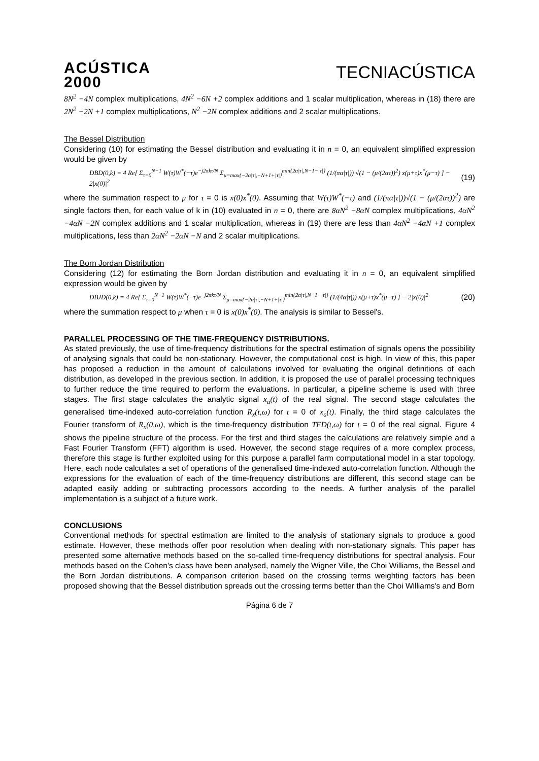ACÚSTICA
2000
TECNIACÚSTICA
8N<sup>2</sup> −4N complex multiplications, 4N<sup>2</sup> −6N +2 complex additions and 1 scalar multiplication, whereas in (18) there are 2N<sup>2</sup> −2N +1 complex multiplications, N<sup>2</sup> −2N complex additions and 2 scalar multiplications.
The Bessel Distribution
Considering (10) for estimating the Bessel distribution and evaluating it in n = 0, an equivalent simplified expression would be given by
DBD(0,k) = 4 Re[ Σ<sub>τ=0</sub><sup>N−1</sup> W(τ)W<sup>*</sup>(−τ)e<sup>−j2πkτ/N</sup> Σ<sub>μ=max{−2α|τ|,−N+1+|τ|}</sub><sup>min{2α|τ|,N−1−|τ|}</sup> (1/(πα|τ|)) √(1 − (μ/(2ατ))<sup>2</sup>) x(μ+τ)x<sup>*</sup>(μ−τ) ] − 2|x(0)|<sup>2</sup> (19)
where the summation respect to μ for τ = 0 is x(0)x<sup>*</sup>(0). Assuming that W(τ)W<sup>*</sup>(−τ) and (1/(πα|τ|))√(1 − (μ/(2ατ))<sup>2</sup>) are single factors then, for each value of k in (10) evaluated in n = 0, there are 8αN<sup>2</sup> −8αN complex multiplications, 4αN<sup>2</sup> −4αN −2N complex additions and 1 scalar multiplication, whereas in (19) there are less than 4αN<sup>2</sup> −4αN +1 complex multiplications, less than 2αN<sup>2</sup> −2αN −N and 2 scalar multiplications.
The Born Jordan Distribution
Considering (12) for estimating the Born Jordan distribution and evaluating it in n = 0, an equivalent simplified expression would be given by
DBJD(0,k) = 4 Re[ Σ<sub>τ=0</sub><sup>N−1</sup> W(τ)W<sup>*</sup>(−τ)e<sup>−j2πkτ/N</sup> Σ<sub>μ=max{−2α|τ|,−N+1+|τ|}</sub><sup>min{2α|τ|,N−1−|τ|}</sup> (1/(4α|τ|)) x(μ+τ)x<sup>*</sup>(μ−τ) ] − 2|x(0)|<sup>2</sup> (20)
where the summation respect to μ when τ = 0 is x(0)x<sup>*</sup>(0). The analysis is similar to Bessel's.
PARALLEL PROCESSING OF THE TIME-FREQUENCY DISTRIBUTIONS.
As stated previously, the use of time-frequency distributions for the spectral estimation of signals opens the possibility of analysing signals that could be non-stationary. However, the computational cost is high. In view of this, this paper has proposed a reduction in the amount of calculations involved for evaluating the original definitions of each distribution, as developed in the previous section. In addition, it is proposed the use of parallel processing techniques to further reduce the time required to perform the evaluations. In particular, a pipeline scheme is used with three stages. The first stage calculates the analytic signal x<sub>a</sub>(t) of the real signal. The second stage calculates the generalised time-indexed auto-correlation function R<sub>x</sub>(t,ω) for t = 0 of x<sub>a</sub>(t). Finally, the third stage calculates the Fourier transform of R<sub>x</sub>(0,ω), which is the time-frequency distribution TFD(t,ω) for t = 0 of the real signal. Figure 4 shows the pipeline structure of the process. For the first and third stages the calculations are relatively simple and a Fast Fourier Transform (FFT) algorithm is used. However, the second stage requires of a more complex process, therefore this stage is further exploited using for this purpose a parallel farm computational model in a star topology. Here, each node calculates a set of operations of the generalised time-indexed auto-correlation function. Although the expressions for the evaluation of each of the time-frequency distributions are different, this second stage can be adapted easily adding or subtracting processors according to the needs. A further analysis of the parallel implementation is a subject of a future work.
CONCLUSIONS
Conventional methods for spectral estimation are limited to the analysis of stationary signals to produce a good estimate. However, these methods offer poor resolution when dealing with non-stationary signals. This paper has presented some alternative methods based on the so-called time-frequency distributions for spectral analysis. Four methods based on the Cohen's class have been analysed, namely the Wigner Ville, the Choi Williams, the Bessel and the Born Jordan distributions. A comparison criterion based on the crossing terms weighting factors has been proposed showing that the Bessel distribution spreads out the crossing terms better than the Choi Williams's and Born
Página 6 de 7